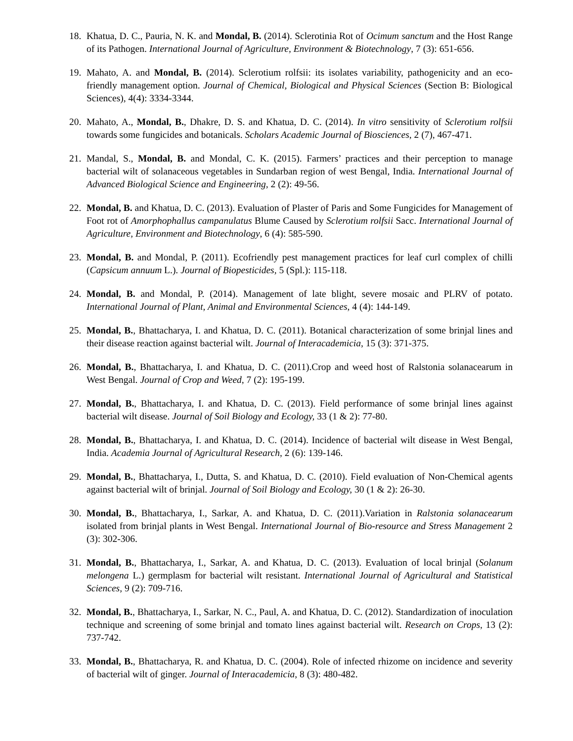18.
Khatua, D. C., Pauria, N. K. and Mondal, B. (2014). Sclerotinia Rot of Ocimum sanctum and the Host Range of its Pathogen. International Journal of Agriculture, Environment & Biotechnology, 7 (3): 651-656.
19.
Mahato, A. and Mondal, B. (2014). Sclerotium rolfsii: its isolates variability, pathogenicity and an eco-friendly management option. Journal of Chemical, Biological and Physical Sciences (Section B: Biological Sciences), 4(4): 3334-3344.
20.
Mahato, A., Mondal, B., Dhakre, D. S. and Khatua, D. C. (2014). In vitro sensitivity of Sclerotium rolfsii towards some fungicides and botanicals. Scholars Academic Journal of Biosciences, 2 (7), 467-471.
21.
Mandal, S., Mondal, B. and Mondal, C. K. (2015). Farmers’ practices and their perception to manage bacterial wilt of solanaceous vegetables in Sundarban region of west Bengal, India. International Journal of Advanced Biological Science and Engineering, 2 (2): 49-56.
22.
Mondal, B. and Khatua, D. C. (2013). Evaluation of Plaster of Paris and Some Fungicides for Management of Foot rot of Amorphophallus campanulatus Blume Caused by Sclerotium rolfsii Sacc. International Journal of Agriculture, Environment and Biotechnology, 6 (4): 585-590.
23.
Mondal, B. and Mondal, P. (2011). Ecofriendly pest management practices for leaf curl complex of chilli (Capsicum annuum L.). Journal of Biopesticides, 5 (Spl.): 115-118.
24.
Mondal, B. and Mondal, P. (2014). Management of late blight, severe mosaic and PLRV of potato. International Journal of Plant, Animal and Environmental Sciences, 4 (4): 144-149.
25.
Mondal, B., Bhattacharya, I. and Khatua, D. C. (2011). Botanical characterization of some brinjal lines and their disease reaction against bacterial wilt. Journal of Interacademicia, 15 (3): 371-375.
26.
Mondal, B., Bhattacharya, I. and Khatua, D. C. (2011).Crop and weed host of Ralstonia solanacearum in West Bengal. Journal of Crop and Weed, 7 (2): 195-199.
27.
Mondal, B., Bhattacharya, I. and Khatua, D. C. (2013). Field performance of some brinjal lines against bacterial wilt disease. Journal of Soil Biology and Ecology, 33 (1 & 2): 77-80.
28.
Mondal, B., Bhattacharya, I. and Khatua, D. C. (2014). Incidence of bacterial wilt disease in West Bengal, India. Academia Journal of Agricultural Research, 2 (6): 139-146.
29.
Mondal, B., Bhattacharya, I., Dutta, S. and Khatua, D. C. (2010). Field evaluation of Non-Chemical agents against bacterial wilt of brinjal. Journal of Soil Biology and Ecology, 30 (1 & 2): 26-30.
30.
Mondal, B., Bhattacharya, I., Sarkar, A. and Khatua, D. C. (2011).Variation in Ralstonia solanacearum isolated from brinjal plants in West Bengal. International Journal of Bio-resource and Stress Management 2 (3): 302-306.
31.
Mondal, B., Bhattacharya, I., Sarkar, A. and Khatua, D. C. (2013). Evaluation of local brinjal (Solanum melongena L.) germplasm for bacterial wilt resistant. International Journal of Agricultural and Statistical Sciences, 9 (2): 709-716.
32.
Mondal, B., Bhattacharya, I., Sarkar, N. C., Paul, A. and Khatua, D. C. (2012). Standardization of inoculation technique and screening of some brinjal and tomato lines against bacterial wilt. Research on Crops, 13 (2): 737-742.
33.
Mondal, B., Bhattacharya, R. and Khatua, D. C. (2004). Role of infected rhizome on incidence and severity of bacterial wilt of ginger. Journal of Interacademicia, 8 (3): 480-482.